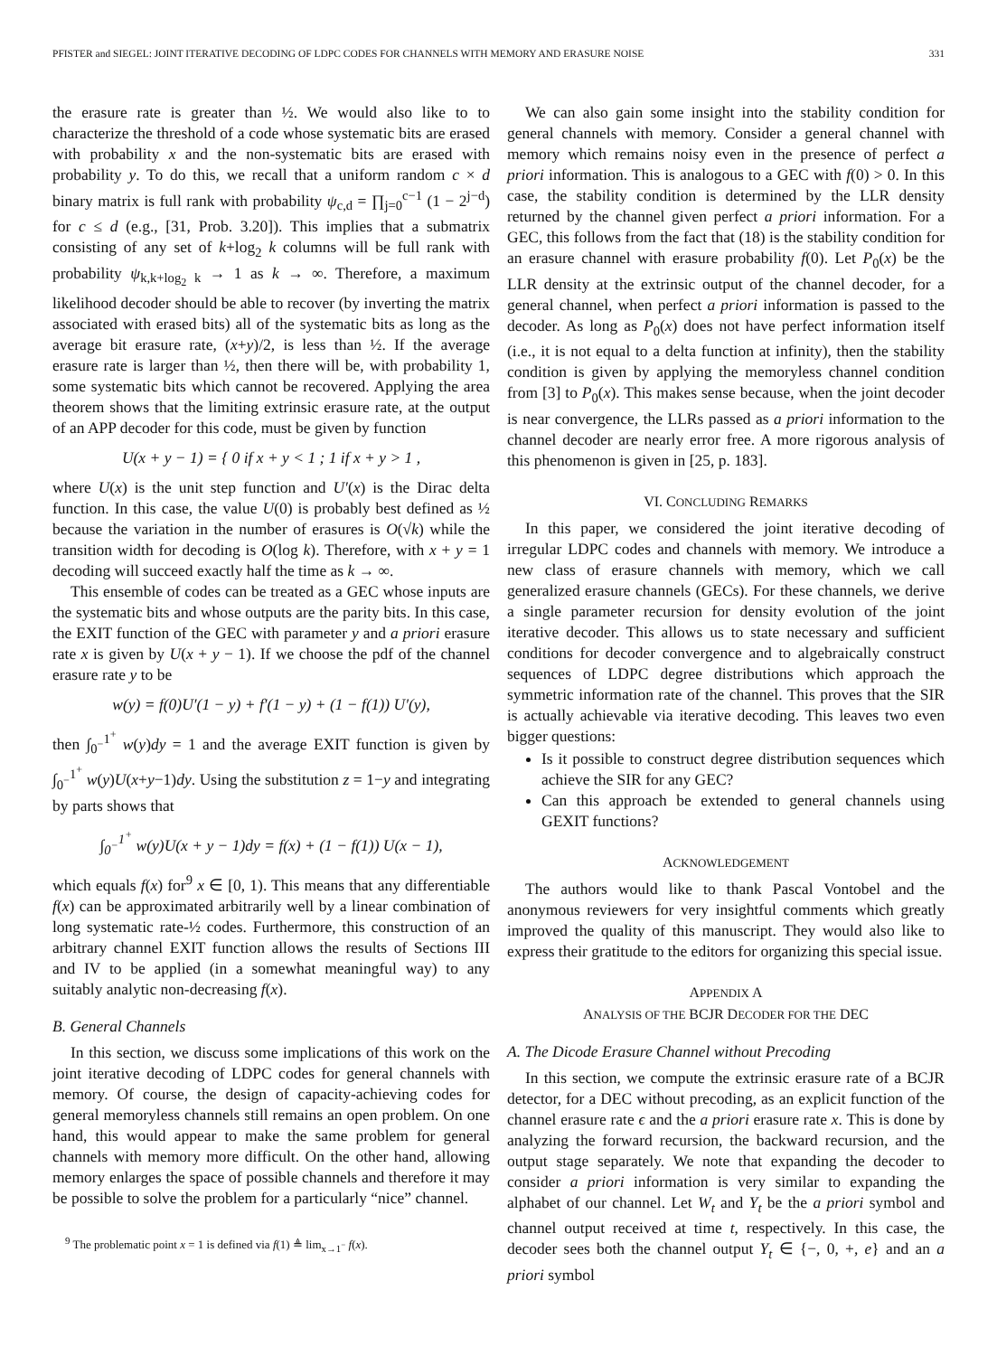PFISTER and SIEGEL: JOINT ITERATIVE DECODING OF LDPC CODES FOR CHANNELS WITH MEMORY AND ERASURE NOISE 331
the erasure rate is greater than ½. We would also like to to characterize the threshold of a code whose systematic bits are erased with probability x and the non-systematic bits are erased with probability y. To do this, we recall that a uniform random c × d binary matrix is full rank with probability ψ<sub>c,d</sub> = ∏<sub>j=0</sub><sup>c−1</sup> (1 − 2<sup>j−d</sup>) for c ≤ d (e.g., [31, Prob. 3.20]). This implies that a submatrix consisting of any set of k+log<sub>2</sub> k columns will be full rank with probability ψ<sub>k,k+log<sub>2</sub> k</sub> → 1 as k → ∞. Therefore, a maximum likelihood decoder should be able to recover (by inverting the matrix associated with erased bits) all of the systematic bits as long as the average bit erasure rate, (x+y)/2, is less than ½. If the average erasure rate is larger than ½, then there will be, with probability 1, some systematic bits which cannot be recovered. Applying the area theorem shows that the limiting extrinsic erasure rate, at the output of an APP decoder for this code, must be given by function
U(x + y − 1) = { 0 if x + y < 1 ; 1 if x + y > 1 ,
where U(x) is the unit step function and U′(x) is the Dirac delta function. In this case, the value U(0) is probably best defined as ½ because the variation in the number of erasures is O(√k) while the transition width for decoding is O(log k). Therefore, with x + y = 1 decoding will succeed exactly half the time as k → ∞.
This ensemble of codes can be treated as a GEC whose inputs are the systematic bits and whose outputs are the parity bits. In this case, the EXIT function of the GEC with parameter y and a priori erasure rate x is given by U(x + y − 1). If we choose the pdf of the channel erasure rate y to be
w(y) = f(0)U′(1 − y) + f′(1 − y) + (1 − f(1)) U′(y),
then ∫<sub>0<sup>−</sup></sub><sup>1<sup>+</sup></sup> w(y)dy = 1 and the average EXIT function is given by ∫<sub>0<sup>−</sup></sub><sup>1<sup>+</sup></sup> w(y)U(x+y−1)dy. Using the substitution z = 1−y and integrating by parts shows that
∫<sub>0<sup>−</sup></sub><sup>1<sup>+</sup></sup> w(y)U(x + y − 1)dy = f(x) + (1 − f(1)) U(x − 1),
which equals f(x) for<sup>9</sup> x ∈ [0, 1). This means that any differentiable f(x) can be approximated arbitrarily well by a linear combination of long systematic rate-½ codes. Furthermore, this construction of an arbitrary channel EXIT function allows the results of Sections III and IV to be applied (in a somewhat meaningful way) to any suitably analytic non-decreasing f(x).
B. General Channels
In this section, we discuss some implications of this work on the joint iterative decoding of LDPC codes for general channels with memory. Of course, the design of capacity-achieving codes for general memoryless channels still remains an open problem. On one hand, this would appear to make the same problem for general channels with memory more difficult. On the other hand, allowing memory enlarges the space of possible channels and therefore it may be possible to solve the problem for a particularly “nice” channel.
<sup>9</sup> The problematic point x = 1 is defined via f(1) ≜ lim<sub>x→1<sup>−</sup></sub> f(x).
We can also gain some insight into the stability condition for general channels with memory. Consider a general channel with memory which remains noisy even in the presence of perfect a priori information. This is analogous to a GEC with f(0) > 0. In this case, the stability condition is determined by the LLR density returned by the channel given perfect a priori information. For a GEC, this follows from the fact that (18) is the stability condition for an erasure channel with erasure probability f(0). Let P<sub>0</sub>(x) be the LLR density at the extrinsic output of the channel decoder, for a general channel, when perfect a priori information is passed to the decoder. As long as P<sub>0</sub>(x) does not have perfect information itself (i.e., it is not equal to a delta function at infinity), then the stability condition is given by applying the memoryless channel condition from [3] to P<sub>0</sub>(x). This makes sense because, when the joint decoder is near convergence, the LLRs passed as a priori information to the channel decoder are nearly error free. A more rigorous analysis of this phenomenon is given in [25, p. 183].
VI. CONCLUDING REMARKS
In this paper, we considered the joint iterative decoding of irregular LDPC codes and channels with memory. We introduce a new class of erasure channels with memory, which we call generalized erasure channels (GECs). For these channels, we derive a single parameter recursion for density evolution of the joint iterative decoder. This allows us to state necessary and sufficient conditions for decoder convergence and to algebraically construct sequences of LDPC degree distributions which approach the symmetric information rate of the channel. This proves that the SIR is actually achievable via iterative decoding. This leaves two even bigger questions:
Is it possible to construct degree distribution sequences which achieve the SIR for any GEC?
Can this approach be extended to general channels using GEXIT functions?
ACKNOWLEDGEMENT
The authors would like to thank Pascal Vontobel and the anonymous reviewers for very insightful comments which greatly improved the quality of this manuscript. They would also like to express their gratitude to the editors for organizing this special issue.
APPENDIX A
ANALYSIS OF THE BCJR DECODER FOR THE DEC
A. The Dicode Erasure Channel without Precoding
In this section, we compute the extrinsic erasure rate of a BCJR detector, for a DEC without precoding, as an explicit function of the channel erasure rate ϵ and the a priori erasure rate x. This is done by analyzing the forward recursion, the backward recursion, and the output stage separately. We note that expanding the decoder to consider a priori information is very similar to expanding the alphabet of our channel. Let W<sub>t</sub> and Y<sub>t</sub> be the a priori symbol and channel output received at time t, respectively. In this case, the decoder sees both the channel output Y<sub>t</sub> ∈ {−, 0, +, e} and an a priori symbol